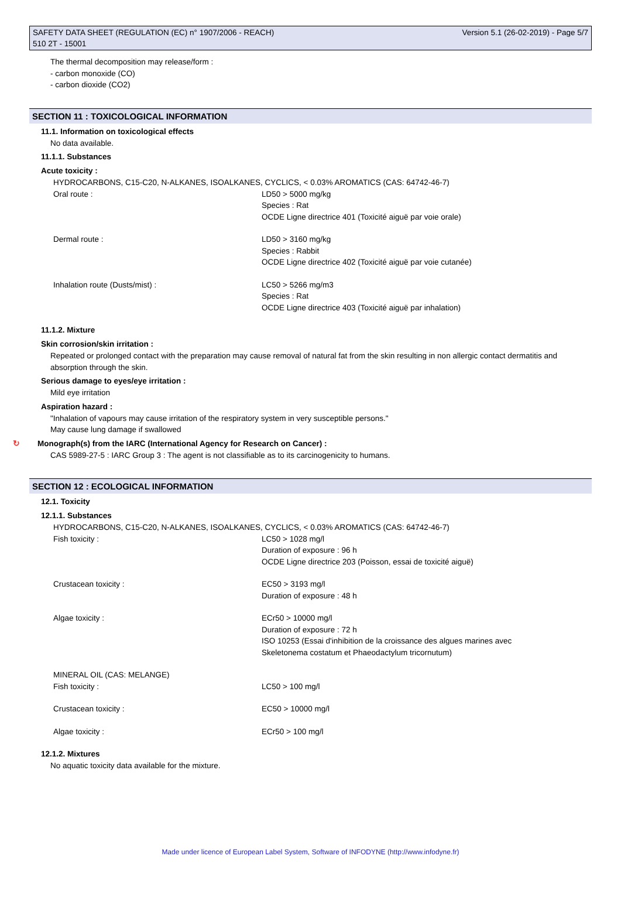SAFETY DATA SHEET (REGULATION (EC) n° 1907/2006 - REACH)
510 2T - 15001
Version 5.1 (26-02-2019) - Page 5/7
The thermal decomposition may release/form :
- carbon monoxide (CO)
- carbon dioxide (CO2)
SECTION 11 : TOXICOLOGICAL INFORMATION
11.1. Information on toxicological effects
No data available.
11.1.1. Substances
Acute toxicity :
HYDROCARBONS, C15-C20, N-ALKANES, ISOALKANES, CYCLICS, < 0.03% AROMATICS (CAS: 64742-46-7)
Oral route : LD50 > 5000 mg/kg
Species : Rat
OCDE Ligne directrice 401 (Toxicité aiguë par voie orale)
Dermal route : LD50 > 3160 mg/kg
Species : Rabbit
OCDE Ligne directrice 402 (Toxicité aiguë par voie cutanée)
Inhalation route (Dusts/mist) : LC50 > 5266 mg/m3
Species : Rat
OCDE Ligne directrice 403 (Toxicité aiguë par inhalation)
11.1.2. Mixture
Skin corrosion/skin irritation :
Repeated or prolonged contact with the preparation may cause removal of natural fat from the skin resulting in non allergic contact dermatitis and absorption through the skin.
Serious damage to eyes/eye irritation :
Mild eye irritation
Aspiration hazard :
"Inhalation of vapours may cause irritation of the respiratory system in very susceptible persons."
May cause lung damage if swallowed
↻ Monograph(s) from the IARC (International Agency for Research on Cancer) :
CAS 5989-27-5 : IARC Group 3 : The agent is not classifiable as to its carcinogenicity to humans.
SECTION 12 : ECOLOGICAL INFORMATION
12.1. Toxicity
12.1.1. Substances
HYDROCARBONS, C15-C20, N-ALKANES, ISOALKANES, CYCLICS, < 0.03% AROMATICS (CAS: 64742-46-7)
Fish toxicity : LC50 > 1028 mg/l
Duration of exposure : 96 h
OCDE Ligne directrice 203 (Poisson, essai de toxicité aiguë)
Crustacean toxicity : EC50 > 3193 mg/l
Duration of exposure : 48 h
Algae toxicity : ECr50 > 10000 mg/l
Duration of exposure : 72 h
ISO 10253 (Essai d'inhibition de la croissance des algues marines avec
Skeletonema costatum et Phaeodactylum tricornutum)
MINERAL OIL (CAS: MELANGE)
Fish toxicity : LC50 > 100 mg/l
Crustacean toxicity : EC50 > 10000 mg/l
Algae toxicity : ECr50 > 100 mg/l
12.1.2. Mixtures
No aquatic toxicity data available for the mixture.
Made under licence of European Label System, Software of INFODYNE (http://www.infodyne.fr)